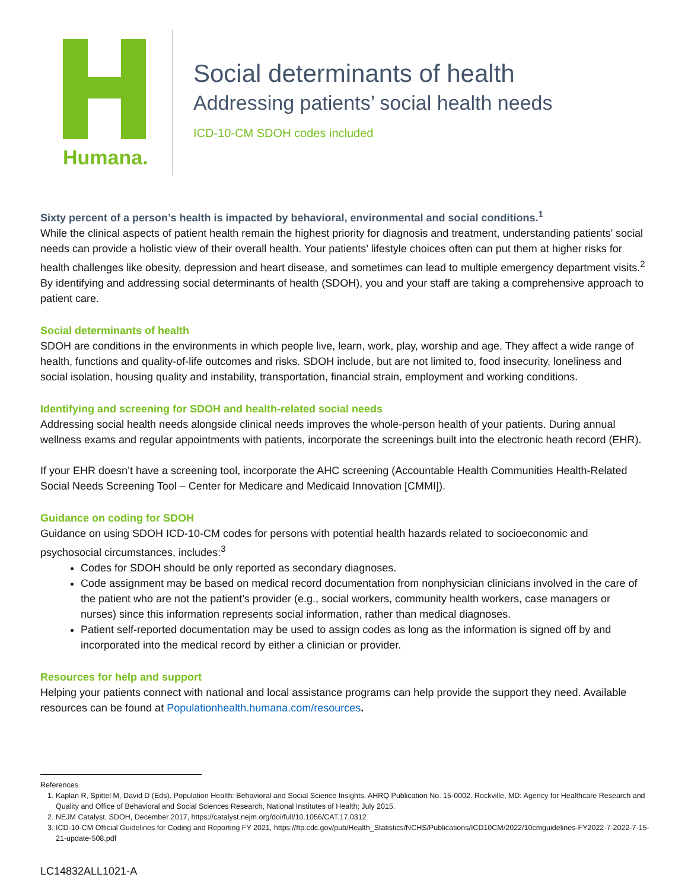Humana.
Social determinants of health
Addressing patients’ social health needs
ICD-10-CM SDOH codes included
Sixty percent of a person’s health is impacted by behavioral, environmental and social conditions.<sup>1</sup>
While the clinical aspects of patient health remain the highest priority for diagnosis and treatment, understanding patients’ social needs can provide a holistic view of their overall health. Your patients’ lifestyle choices often can put them at higher risks for health challenges like obesity, depression and heart disease, and sometimes can lead to multiple emergency department visits.<sup>2</sup> By identifying and addressing social determinants of health (SDOH), you and your staff are taking a comprehensive approach to patient care.
Social determinants of health
SDOH are conditions in the environments in which people live, learn, work, play, worship and age. They affect a wide range of health, functions and quality-of-life outcomes and risks. SDOH include, but are not limited to, food insecurity, loneliness and social isolation, housing quality and instability, transportation, financial strain, employment and working conditions.
Identifying and screening for SDOH and health-related social needs
Addressing social health needs alongside clinical needs improves the whole-person health of your patients. During annual wellness exams and regular appointments with patients, incorporate the screenings built into the electronic heath record (EHR).
If your EHR doesn’t have a screening tool, incorporate the AHC screening (Accountable Health Communities Health-Related Social Needs Screening Tool – Center for Medicare and Medicaid Innovation [CMMI]).
Guidance on coding for SDOH
Guidance on using SDOH ICD-10-CM codes for persons with potential health hazards related to socioeconomic and psychosocial circumstances, includes:<sup>3</sup>
Codes for SDOH should be only reported as secondary diagnoses.
Code assignment may be based on medical record documentation from nonphysician clinicians involved in the care of the patient who are not the patient’s provider (e.g., social workers, community health workers, case managers or nurses) since this information represents social information, rather than medical diagnoses.
Patient self-reported documentation may be used to assign codes as long as the information is signed off by and incorporated into the medical record by either a clinician or provider.
Resources for help and support
Helping your patients connect with national and local assistance programs can help provide the support they need. Available resources can be found at Populationhealth.humana.com/resources.
References
1. Kaplan R, Spittel M, David D (Eds). Population Health: Behavioral and Social Science Insights. AHRQ Publication No. 15-0002. Rockville, MD: Agency for Healthcare Research and Quality and Office of Behavioral and Social Sciences Research, National Institutes of Health; July 2015.
2. NEJM Catalyst, SDOH, December 2017, https://catalyst.nejm.org/doi/full/10.1056/CAT.17.0312
3. ICD-10-CM Official Guidelines for Coding and Reporting FY 2021, https://ftp.cdc.gov/pub/Health_Statistics/NCHS/Publications/ICD10CM/2022/10cmguidelines-FY2022-7-2022-7-15-21-update-508.pdf
LC14832ALL1021-A